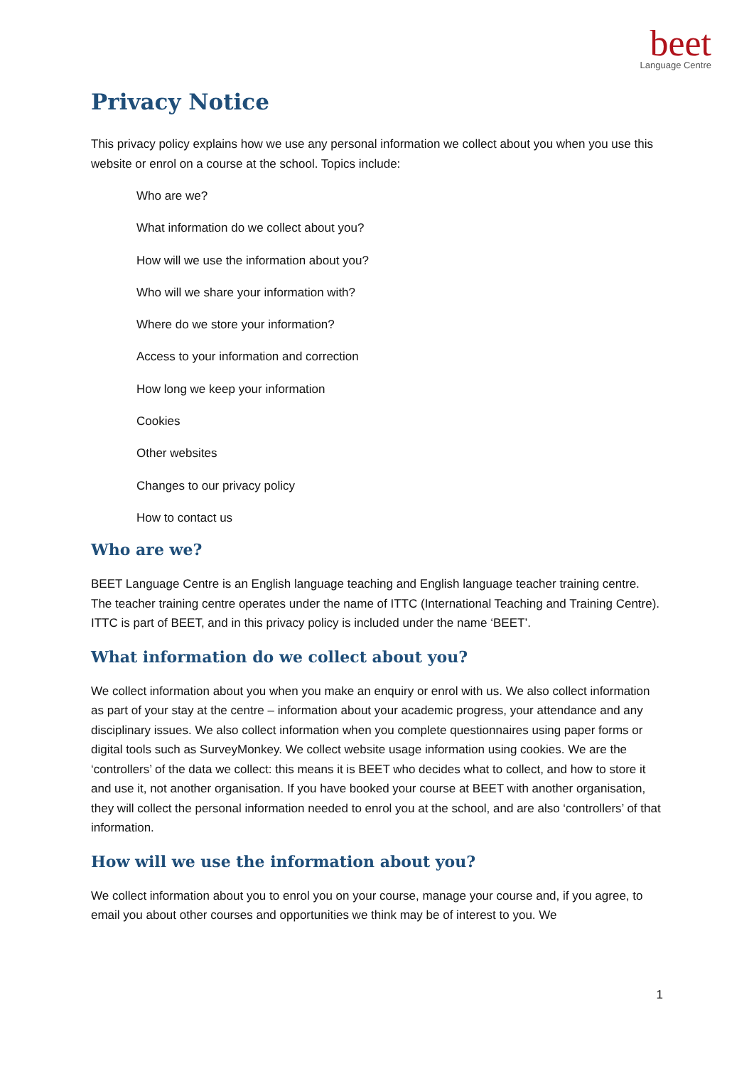beet
Language Centre
Privacy Notice
This privacy policy explains how we use any personal information we collect about you when you use this website or enrol on a course at the school. Topics include:
Who are we?
What information do we collect about you?
How will we use the information about you?
Who will we share your information with?
Where do we store your information?
Access to your information and correction
How long we keep your information
Cookies
Other websites
Changes to our privacy policy
How to contact us
Who are we?
BEET Language Centre is an English language teaching and English language teacher training centre. The teacher training centre operates under the name of ITTC (International Teaching and Training Centre). ITTC is part of BEET, and in this privacy policy is included under the name ‘BEET’.
What information do we collect about you?
We collect information about you when you make an enquiry or enrol with us. We also collect information as part of your stay at the centre – information about your academic progress, your attendance and any disciplinary issues. We also collect information when you complete questionnaires using paper forms or digital tools such as SurveyMonkey. We collect website usage information using cookies. We are the ‘controllers’ of the data we collect: this means it is BEET who decides what to collect, and how to store it and use it, not another organisation. If you have booked your course at BEET with another organisation, they will collect the personal information needed to enrol you at the school, and are also ‘controllers’ of that information.
How will we use the information about you?
We collect information about you to enrol you on your course, manage your course and, if you agree, to email you about other courses and opportunities we think may be of interest to you. We
1